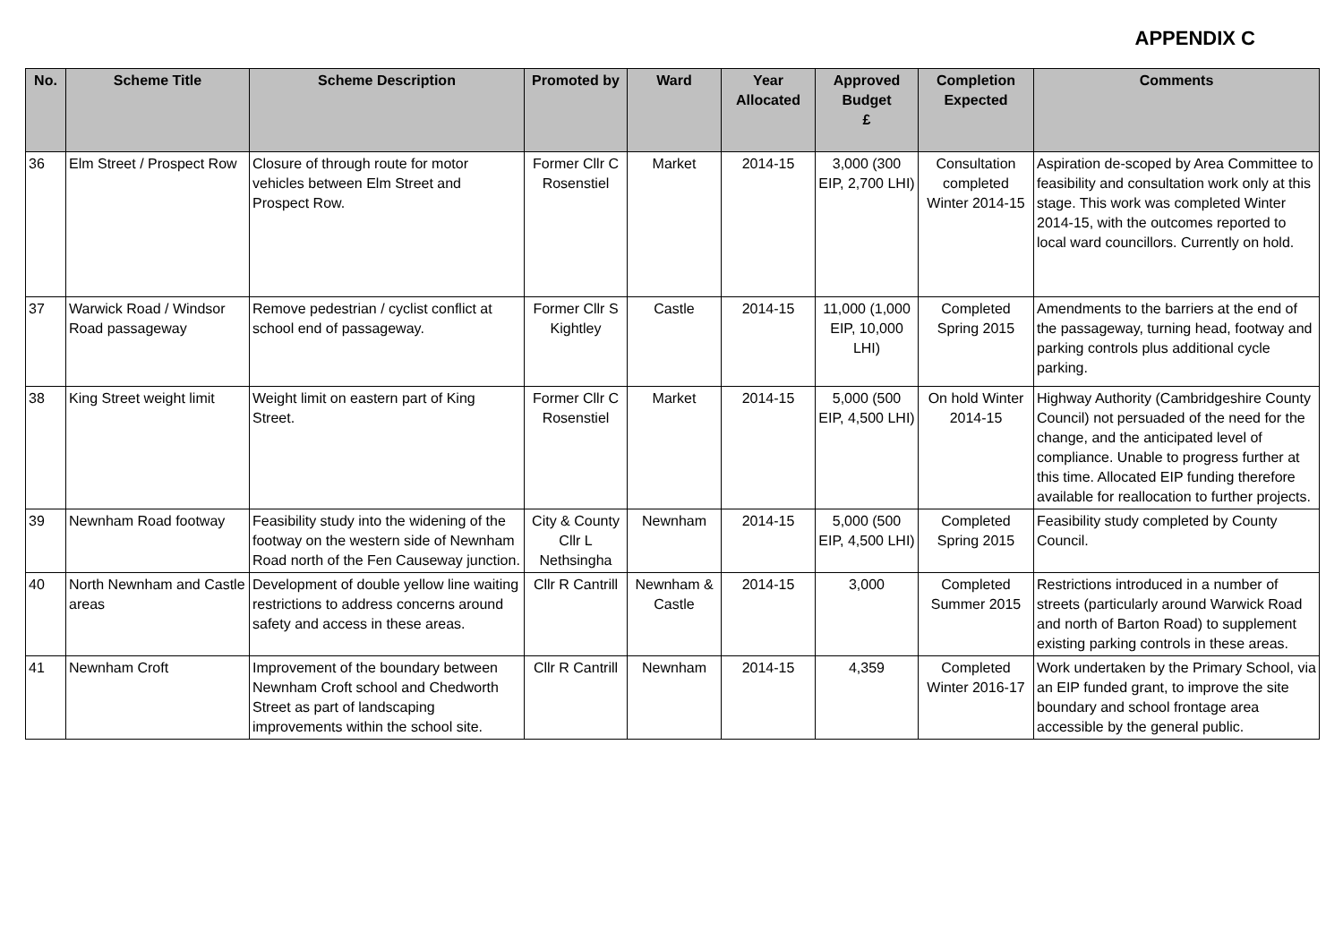APPENDIX C
| No. | Scheme Title | Scheme Description | Promoted by | Ward | Year Allocated | Approved Budget £ | Completion Expected | Comments |
| --- | --- | --- | --- | --- | --- | --- | --- | --- |
| 36 | Elm Street / Prospect Row | Closure of through route for motor vehicles between Elm Street and Prospect Row. | Former Cllr C Rosenstiel | Market | 2014-15 | 3,000 (300 EIP, 2,700 LHI) | Consultation completed Winter 2014-15 | Aspiration de-scoped by Area Committee to feasibility and consultation work only at this stage. This work was completed Winter 2014-15, with the outcomes reported to local ward councillors. Currently on hold. |
| 37 | Warwick Road / Windsor Road passageway | Remove pedestrian / cyclist conflict at school end of passageway. | Former Cllr S Kightley | Castle | 2014-15 | 11,000 (1,000 EIP, 10,000 LHI) | Completed Spring 2015 | Amendments to the barriers at the end of the passageway, turning head, footway and parking controls plus additional cycle parking. |
| 38 | King Street weight limit | Weight limit on eastern part of King Street. | Former Cllr C Rosenstiel | Market | 2014-15 | 5,000 (500 EIP, 4,500 LHI) | On hold Winter 2014-15 | Highway Authority (Cambridgeshire County Council) not persuaded of the need for the change, and the anticipated level of compliance. Unable to progress further at this time. Allocated EIP funding therefore available for reallocation to further projects. |
| 39 | Newnham Road footway | Feasibility study into the widening of the footway on the western side of Newnham Road north of the Fen Causeway junction. | City & County Cllr L Nethsingha | Newnham | 2014-15 | 5,000 (500 EIP, 4,500 LHI) | Completed Spring 2015 | Feasibility study completed by County Council. |
| 40 | North Newnham and Castle areas | Development of double yellow line waiting restrictions to address concerns around safety and access in these areas. | Cllr R Cantrill | Newnham & Castle | 2014-15 | 3,000 | Completed Summer 2015 | Restrictions introduced in a number of streets (particularly around Warwick Road and north of Barton Road) to supplement existing parking controls in these areas. |
| 41 | Newnham Croft | Improvement of the boundary between Newnham Croft school and Chedworth Street as part of landscaping improvements within the school site. | Cllr R Cantrill | Newnham | 2014-15 | 4,359 | Completed Winter 2016-17 | Work undertaken by the Primary School, via an EIP funded grant, to improve the site boundary and school frontage area accessible by the general public. |